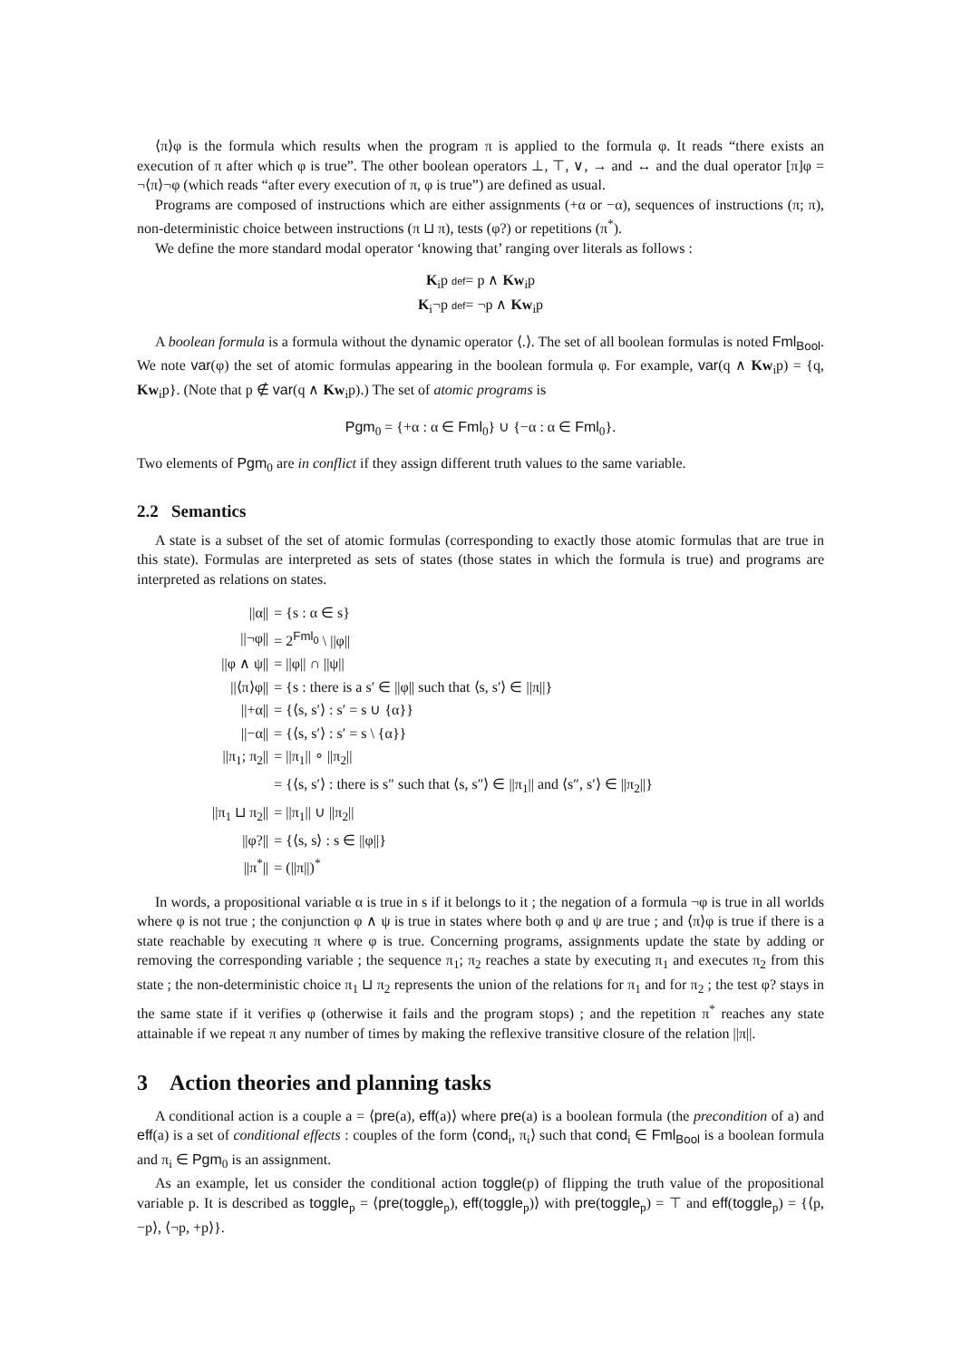⟨π⟩φ is the formula which results when the program π is applied to the formula φ. It reads “there exists an execution of π after which φ is true”. The other boolean operators ⊥, ⊤, ∨, → and ↔ and the dual operator [π]φ = ¬⟨π⟩¬φ (which reads “after every execution of π, φ is true”) are defined as usual.
Programs are composed of instructions which are either assignments (+α or −α), sequences of instructions (π; π), non-deterministic choice between instructions (π ⊔ π), tests (φ?) or repetitions (π<sup>*</sup>).
We define the more standard modal operator ‘knowing that’ ranging over literals as follows :
K<sub>i</sub>p def= p ∧ Kw<sub>i</sub>p
K<sub>i</sub>¬p def= ¬p ∧ Kw<sub>i</sub>p
A boolean formula is a formula without the dynamic operator ⟨.⟩. The set of all boolean formulas is noted Fml<sub>Bool</sub>. We note var(φ) the set of atomic formulas appearing in the boolean formula φ. For example, var(q ∧ Kw<sub>i</sub>p) = {q, Kw<sub>i</sub>p}. (Note that p ∉ var(q ∧ Kw<sub>i</sub>p).) The set of atomic programs is
Pgm<sub>0</sub> = {+α : α ∈ Fml<sub>0</sub>} ∪ {−α : α ∈ Fml<sub>0</sub>}.
Two elements of Pgm<sub>0</sub> are in conflict if they assign different truth values to the same variable.
2.2 Semantics
A state is a subset of the set of atomic formulas (corresponding to exactly those atomic formulas that are true in this state). Formulas are interpreted as sets of states (those states in which the formula is true) and programs are interpreted as relations on states.
| //α// | = {s : α ∈ s} |
| //¬φ// | = 2<sup>Fml<sub>0</sub></sup> \ //φ// |
| //φ ∧ ψ// | = //φ// ∩ //ψ// |
| //⟨π⟩φ// | = {s : there is a s′ ∈ //φ// such that ⟨s, s′⟩ ∈ //π//} |
| //+α// | = {⟨s, s′⟩ : s′ = s ∪ {α}} |
| //−α// | = {⟨s, s′⟩ : s′ = s \ {α}} |
| //π<sub>1</sub>; π<sub>2</sub>// | = //π<sub>1</sub>// ∘ //π<sub>2</sub>// |
| | = {⟨s, s′⟩ : there is s″ such that ⟨s, s″⟩ ∈ //π<sub>1</sub>// and ⟨s″, s′⟩ ∈ //π<sub>2</sub>//} |
| //π<sub>1</sub> ⊔ π<sub>2</sub>// | = //π<sub>1</sub>// ∪ //π<sub>2</sub>// |
| //φ?// | = {⟨s, s⟩ : s ∈ //φ//} |
| //π<sup>*</sup>// | = (//π//)<sup>*</sup> |
In words, a propositional variable α is true in s if it belongs to it ; the negation of a formula ¬φ is true in all worlds where φ is not true ; the conjunction φ ∧ ψ is true in states where both φ and ψ are true ; and ⟨π⟩φ is true if there is a state reachable by executing π where φ is true. Concerning programs, assignments update the state by adding or removing the corresponding variable ; the sequence π<sub>1</sub>; π<sub>2</sub> reaches a state by executing π<sub>1</sub> and executes π<sub>2</sub> from this state ; the non-deterministic choice π<sub>1</sub> ⊔ π<sub>2</sub> represents the union of the relations for π<sub>1</sub> and for π<sub>2</sub> ; the test φ? stays in the same state if it verifies φ (otherwise it fails and the program stops) ; and the repetition π<sup>*</sup> reaches any state attainable if we repeat π any number of times by making the reflexive transitive closure of the relation ||π||.
3 Action theories and planning tasks
A conditional action is a couple a = ⟨pre(a), eff(a)⟩ where pre(a) is a boolean formula (the precondition of a) and eff(a) is a set of conditional effects : couples of the form ⟨cond<sub>i</sub>, π<sub>i</sub>⟩ such that cond<sub>i</sub> ∈ Fml<sub>Bool</sub> is a boolean formula and π<sub>i</sub> ∈ Pgm<sub>0</sub> is an assignment.
As an example, let us consider the conditional action toggle(p) of flipping the truth value of the propositional variable p. It is described as toggle<sub>p</sub> = ⟨pre(toggle<sub>p</sub>), eff(toggle<sub>p</sub>)⟩ with pre(toggle<sub>p</sub>) = ⊤ and eff(toggle<sub>p</sub>) = {⟨p, −p⟩, ⟨¬p, +p⟩}.